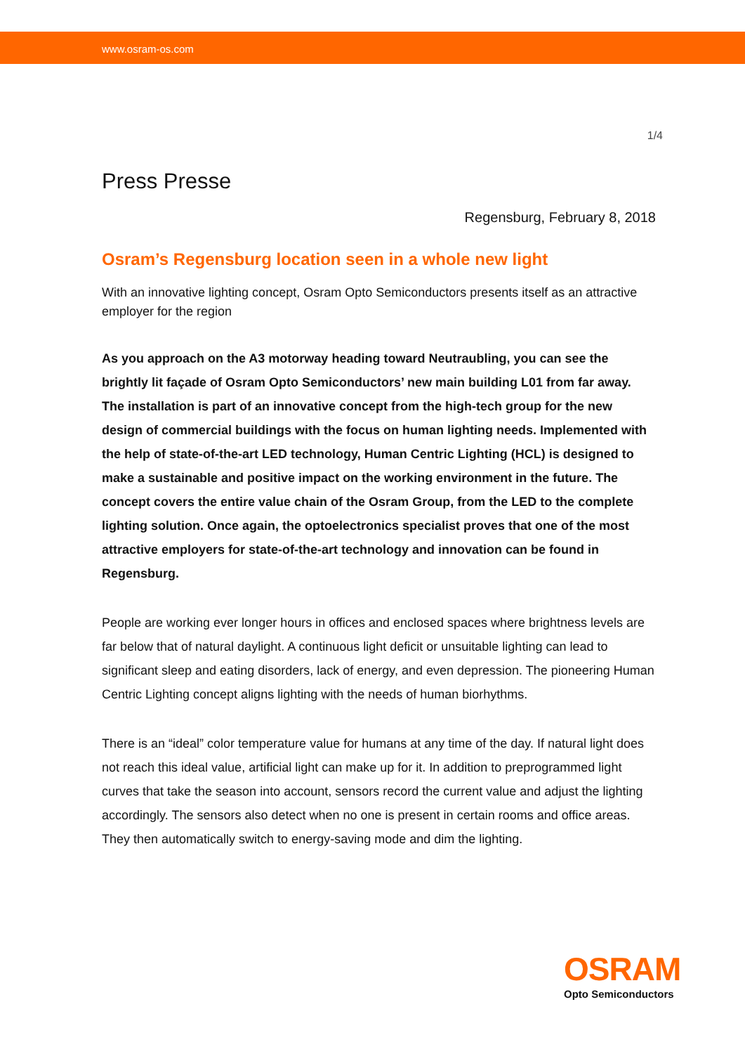www.osram-os.com
1/4
Press Presse
Regensburg, February 8, 2018
Osram’s Regensburg location seen in a whole new light
With an innovative lighting concept, Osram Opto Semiconductors presents itself as an attractive employer for the region
As you approach on the A3 motorway heading toward Neutraubling, you can see the brightly lit façade of Osram Opto Semiconductors’ new main building L01 from far away. The installation is part of an innovative concept from the high-tech group for the new design of commercial buildings with the focus on human lighting needs. Implemented with the help of state-of-the-art LED technology, Human Centric Lighting (HCL) is designed to make a sustainable and positive impact on the working environment in the future. The concept covers the entire value chain of the Osram Group, from the LED to the complete lighting solution. Once again, the optoelectronics specialist proves that one of the most attractive employers for state-of-the-art technology and innovation can be found in Regensburg.
People are working ever longer hours in offices and enclosed spaces where brightness levels are far below that of natural daylight. A continuous light deficit or unsuitable lighting can lead to significant sleep and eating disorders, lack of energy, and even depression. The pioneering Human Centric Lighting concept aligns lighting with the needs of human biorhythms.
There is an “ideal” color temperature value for humans at any time of the day. If natural light does not reach this ideal value, artificial light can make up for it. In addition to preprogrammed light curves that take the season into account, sensors record the current value and adjust the lighting accordingly. The sensors also detect when no one is present in certain rooms and office areas. They then automatically switch to energy-saving mode and dim the lighting.
OSRAM
Opto Semiconductors